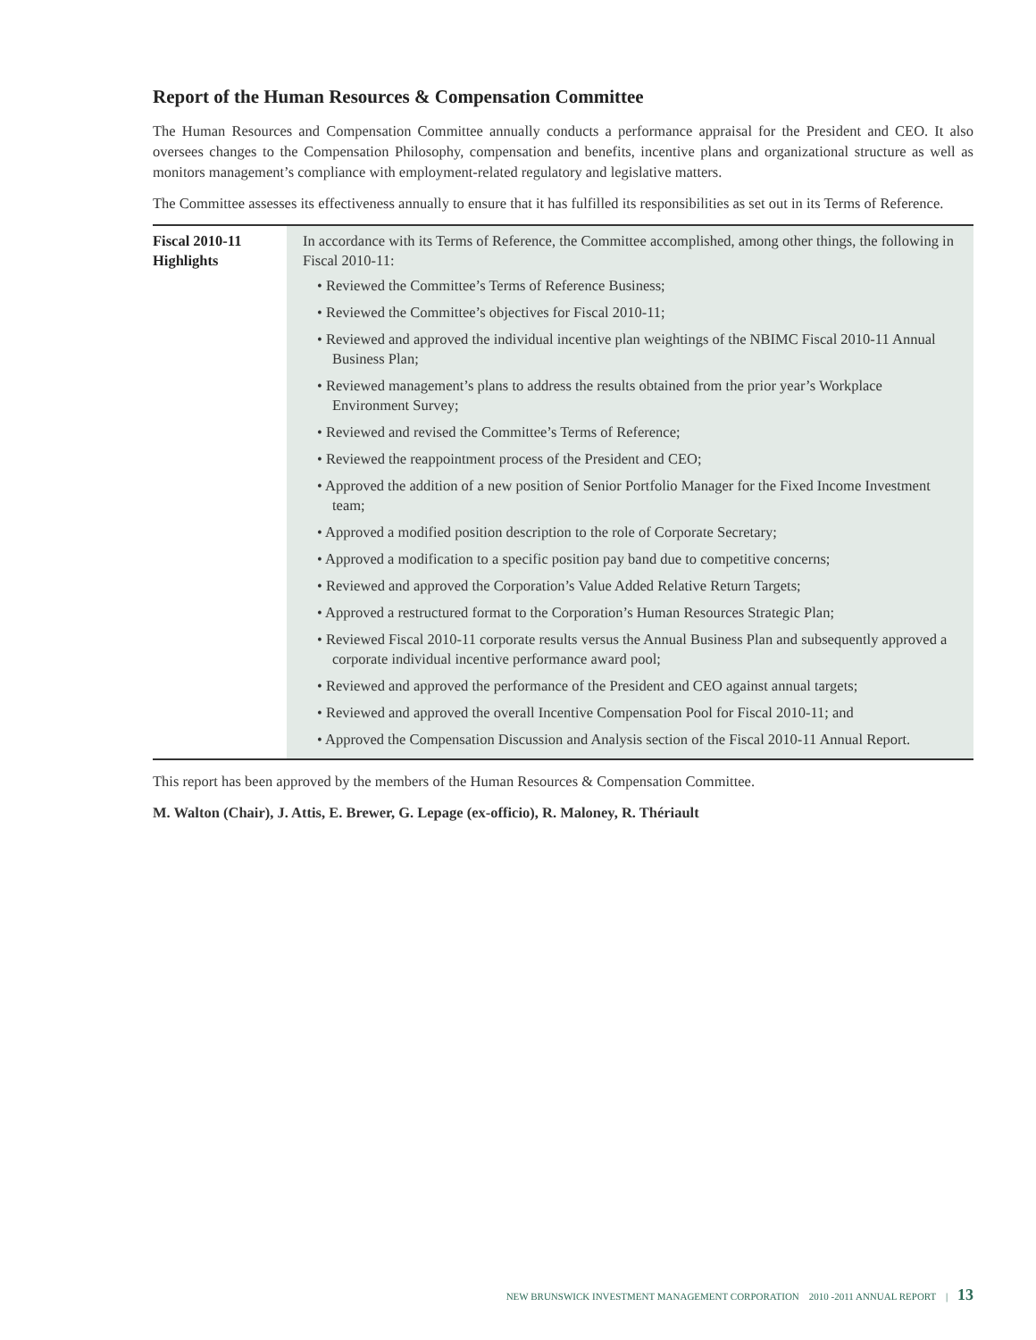Report of the Human Resources & Compensation Committee
The Human Resources and Compensation Committee annually conducts a performance appraisal for the President and CEO. It also oversees changes to the Compensation Philosophy, compensation and benefits, incentive plans and organizational structure as well as monitors management’s compliance with employment-related regulatory and legislative matters.
The Committee assesses its effectiveness annually to ensure that it has fulfilled its responsibilities as set out in its Terms of Reference.
| Fiscal 2010-11 Highlights | In accordance with its Terms of Reference, the Committee accomplished, among other things, the following in Fiscal 2010-11: • Reviewed the Committee’s Terms of Reference Business; • Reviewed the Committee’s objectives for Fiscal 2010-11; • Reviewed and approved the individual incentive plan weightings of the NBIMC Fiscal 2010-11 Annual Business Plan; • Reviewed management’s plans to address the results obtained from the prior year’s Workplace Environment Survey; • Reviewed and revised the Committee’s Terms of Reference; • Reviewed the reappointment process of the President and CEO; • Approved the addition of a new position of Senior Portfolio Manager for the Fixed Income Investment team; • Approved a modified position description to the role of Corporate Secretary; • Approved a modification to a specific position pay band due to competitive concerns; • Reviewed and approved the Corporation’s Value Added Relative Return Targets; • Approved a restructured format to the Corporation’s Human Resources Strategic Plan; • Reviewed Fiscal 2010-11 corporate results versus the Annual Business Plan and subsequently approved a corporate individual incentive performance award pool; • Reviewed and approved the performance of the President and CEO against annual targets; • Reviewed and approved the overall Incentive Compensation Pool for Fiscal 2010-11; and • Approved the Compensation Discussion and Analysis section of the Fiscal 2010-11 Annual Report. |
This report has been approved by the members of the Human Resources & Compensation Committee.
M. Walton (Chair), J. Attis, E. Brewer, G. Lepage (ex-officio), R. Maloney, R. Thériault
NEW BRUNSWICK INVESTMENT MANAGEMENT CORPORATION 2010 -2011 ANNUAL REPORT | 13